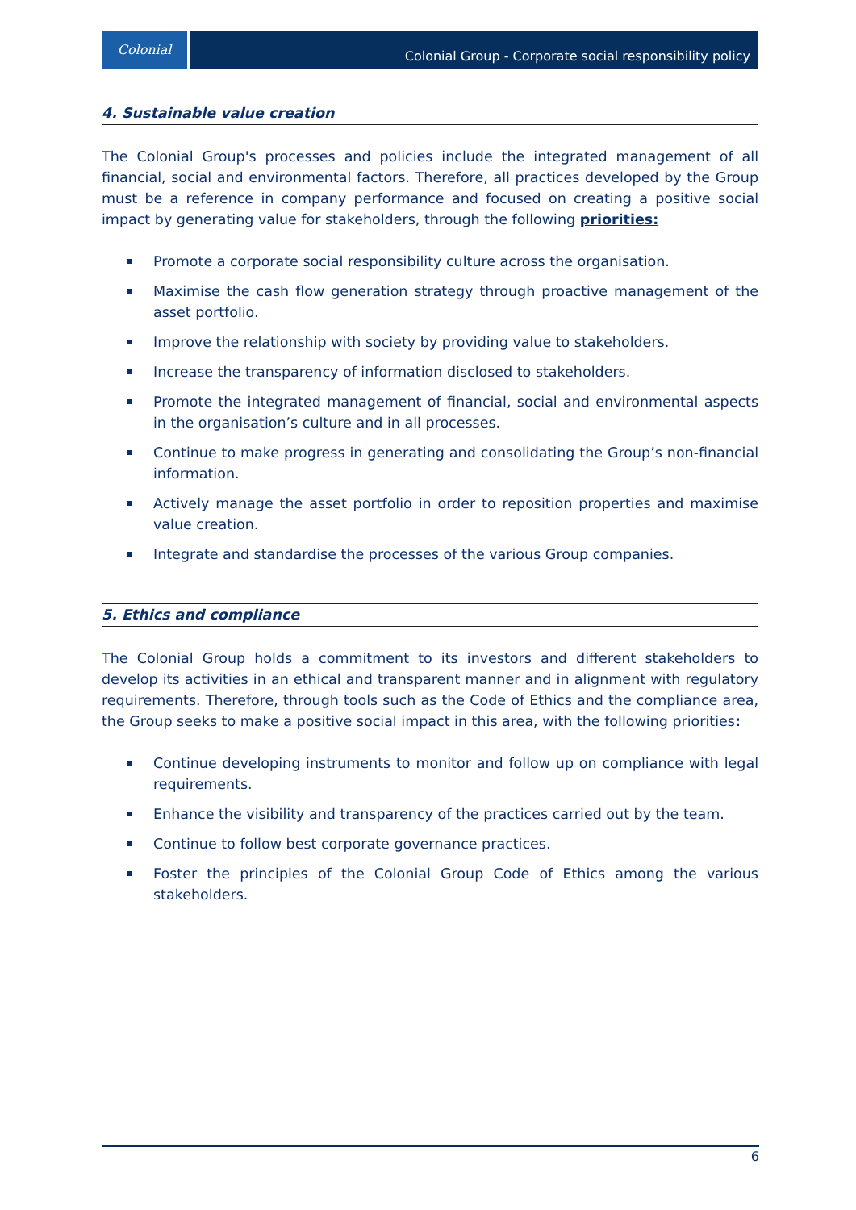Colonial
Colonial Group - Corporate social responsibility policy
4. Sustainable value creation
The Colonial Group's processes and policies include the integrated management of all financial, social and environmental factors. Therefore, all practices developed by the Group must be a reference in company performance and focused on creating a positive social impact by generating value for stakeholders, through the following priorities:
Promote a corporate social responsibility culture across the organisation.
Maximise the cash flow generation strategy through proactive management of the asset portfolio.
Improve the relationship with society by providing value to stakeholders.
Increase the transparency of information disclosed to stakeholders.
Promote the integrated management of financial, social and environmental aspects in the organisation’s culture and in all processes.
Continue to make progress in generating and consolidating the Group’s non-financial information.
Actively manage the asset portfolio in order to reposition properties and maximise value creation.
Integrate and standardise the processes of the various Group companies.
5. Ethics and compliance
The Colonial Group holds a commitment to its investors and different stakeholders to develop its activities in an ethical and transparent manner and in alignment with regulatory requirements. Therefore, through tools such as the Code of Ethics and the compliance area, the Group seeks to make a positive social impact in this area, with the following priorities:
Continue developing instruments to monitor and follow up on compliance with legal requirements.
Enhance the visibility and transparency of the practices carried out by the team.
Continue to follow best corporate governance practices.
Foster the principles of the Colonial Group Code of Ethics among the various stakeholders.
6